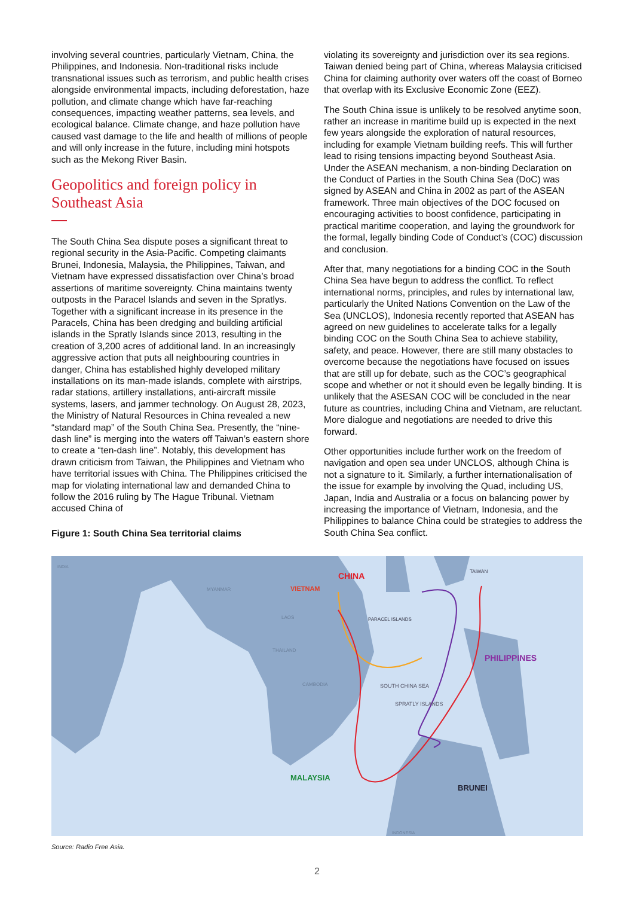involving several countries, particularly Vietnam, China, the Philippines, and Indonesia. Non-traditional risks include transnational issues such as terrorism, and public health crises alongside environmental impacts, including deforestation, haze pollution, and climate change which have far-reaching consequences, impacting weather patterns, sea levels, and ecological balance. Climate change, and haze pollution have caused vast damage to the life and health of millions of people and will only increase in the future, including mini hotspots such as the Mekong River Basin.
Geopolitics and foreign policy in Southeast Asia
The South China Sea dispute poses a significant threat to regional security in the Asia-Pacific. Competing claimants Brunei, Indonesia, Malaysia, the Philippines, Taiwan, and Vietnam have expressed dissatisfaction over China’s broad assertions of maritime sovereignty. China maintains twenty outposts in the Paracel Islands and seven in the Spratlys. Together with a significant increase in its presence in the Paracels, China has been dredging and building artificial islands in the Spratly Islands since 2013, resulting in the creation of 3,200 acres of additional land. In an increasingly aggressive action that puts all neighbouring countries in danger, China has established highly developed military installations on its man-made islands, complete with airstrips, radar stations, artillery installations, anti-aircraft missile systems, lasers, and jammer technology. On August 28, 2023, the Ministry of Natural Resources in China revealed a new “standard map” of the South China Sea. Presently, the “nine-dash line” is merging into the waters off Taiwan’s eastern shore to create a “ten-dash line”. Notably, this development has drawn criticism from Taiwan, the Philippines and Vietnam who have territorial issues with China. The Philippines criticised the map for violating international law and demanded China to follow the 2016 ruling by The Hague Tribunal. Vietnam accused China of
Figure 1: South China Sea territorial claims
violating its sovereignty and jurisdiction over its sea regions. Taiwan denied being part of China, whereas Malaysia criticised China for claiming authority over waters off the coast of Borneo that overlap with its Exclusive Economic Zone (EEZ).
The South China issue is unlikely to be resolved anytime soon, rather an increase in maritime build up is expected in the next few years alongside the exploration of natural resources, including for example Vietnam building reefs. This will further lead to rising tensions impacting beyond Southeast Asia. Under the ASEAN mechanism, a non-binding Declaration on the Conduct of Parties in the South China Sea (DoC) was signed by ASEAN and China in 2002 as part of the ASEAN framework. Three main objectives of the DOC focused on encouraging activities to boost confidence, participating in practical maritime cooperation, and laying the groundwork for the formal, legally binding Code of Conduct’s (COC) discussion and conclusion.
After that, many negotiations for a binding COC in the South China Sea have begun to address the conflict. To reflect international norms, principles, and rules by international law, particularly the United Nations Convention on the Law of the Sea (UNCLOS), Indonesia recently reported that ASEAN has agreed on new guidelines to accelerate talks for a legally binding COC on the South China Sea to achieve stability, safety, and peace. However, there are still many obstacles to overcome because the negotiations have focused on issues that are still up for debate, such as the COC’s geographical scope and whether or not it should even be legally binding. It is unlikely that the ASESAN COC will be concluded in the near future as countries, including China and Vietnam, are reluctant. More dialogue and negotiations are needed to drive this forward.
Other opportunities include further work on the freedom of navigation and open sea under UNCLOS, although China is not a signature to it. Similarly, a further internationalisation of the issue for example by involving the Quad, including US, Japan, India and Australia or a focus on balancing power by increasing the importance of Vietnam, Indonesia, and the Philippines to balance China could be strategies to address the South China Sea conflict.
INDIA
MYANMAR
CHINA
TAIWAN
VIETNAM
LAOS
PARACEL ISLANDS
THAILAND
PHILIPPINES
CAMBODIA
SOUTH CHINA SEA
SPRATLY ISLANDS
MALAYSIA
BRUNEI
INDONESIA
Source: Radio Free Asia.
2